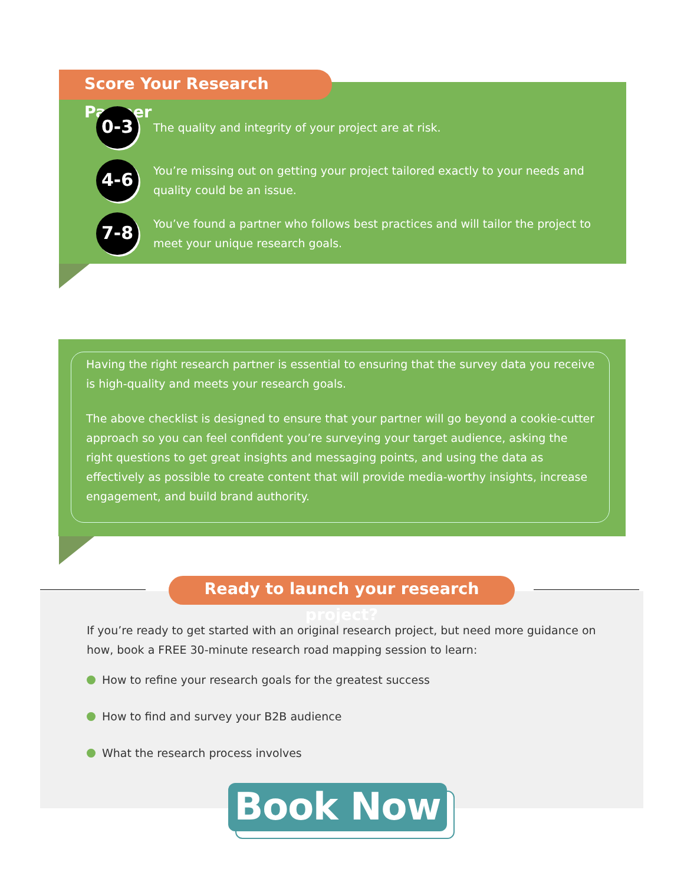Score Your Research Partner
0-3
The quality and integrity of your project are at risk.
4-6
You’re missing out on getting your project tailored exactly to your needs and quality could be an issue.
7-8
You’ve found a partner who follows best practices and will tailor the project to meet your unique research goals.
Having the right research partner is essential to ensuring that the survey data you receive is high-quality and meets your research goals.
The above checklist is designed to ensure that your partner will go beyond a cookie-cutter approach so you can feel confident you’re surveying your target audience, asking the right questions to get great insights and messaging points, and using the data as effectively as possible to create content that will provide media-worthy insights, increase engagement, and build brand authority.
Ready to launch your research project?
If you’re ready to get started with an original research project, but need more guidance on how, book a FREE 30-minute research road mapping session to learn:
How to refine your research goals for the greatest success
How to find and survey your B2B audience
What the research process involves
Book Now